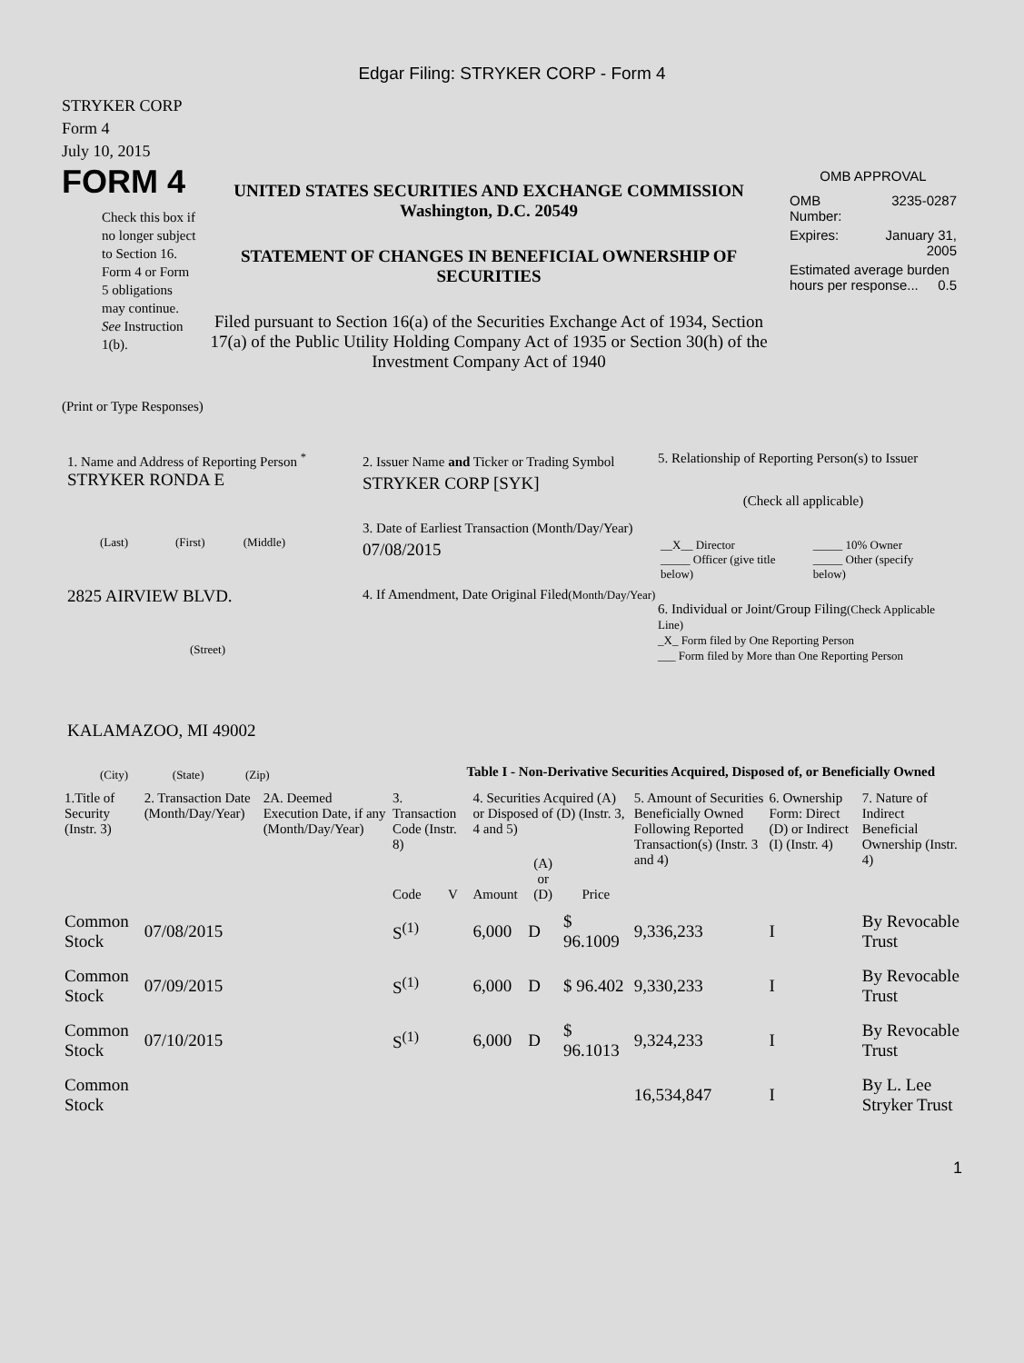Edgar Filing: STRYKER CORP - Form 4
STRYKER CORP
Form 4
July 10, 2015
FORM 4
Check this box if no longer subject to Section 16. Form 4 or Form 5 obligations may continue. See Instruction 1(b).
UNITED STATES SECURITIES AND EXCHANGE COMMISSION
Washington, D.C. 20549
STATEMENT OF CHANGES IN BENEFICIAL OWNERSHIP OF SECURITIES
Filed pursuant to Section 16(a) of the Securities Exchange Act of 1934, Section 17(a) of the Public Utility Holding Company Act of 1935 or Section 30(h) of the Investment Company Act of 1940
OMB APPROVAL
| OMB Number: | 3235-0287 |
| Expires: | January 31, 2005 |
| Estimated average burden hours per response... 0.5 | |
(Print or Type Responses)
1. Name and Address of Reporting Person <sup>*</sup>
STRYKER RONDA E
(Last) (First) (Middle)
2825 AIRVIEW BLVD.
(Street)
KALAMAZOO, MI 49002
(City) (State) (Zip)
2. Issuer Name and Ticker or Trading Symbol
STRYKER CORP [SYK]
3. Date of Earliest Transaction (Month/Day/Year)
07/08/2015
4. If Amendment, Date Original Filed(Month/Day/Year)
5. Relationship of Reporting Person(s) to Issuer
(Check all applicable)
| __X__ Director _____ Officer (give title below) | _____ 10% Owner _____ Other (specify below) |
6. Individual or Joint/Group Filing(Check Applicable Line)
_X_ Form filed by One Reporting Person
___ Form filed by More than One Reporting Person
Table I - Non-Derivative Securities Acquired, Disposed of, or Beneficially Owned
| 1.Title of Security (Instr. 3) | 2. Transaction Date (Month/Day/Year) | 2A. Deemed Execution Date, if any (Month/Day/Year) | 3. Transaction Code (Instr. 8) | | 4. Securities Acquired (A) or Disposed of (D) (Instr. 3, 4 and 5) | | | 5. Amount of Securities Beneficially Owned Following Reported Transaction(s) (Instr. 3 and 4) | 6. Ownership Form: Direct (D) or Indirect (I) (Instr. 4) | 7. Nature of Indirect Beneficial Ownership (Instr. 4) |
| --- | --- | --- | --- | --- | --- | --- | --- | --- | --- | --- |
| | | | Code | V | Amount | (A) or (D) | Price | | | |
| Common Stock | 07/08/2015 | | S<sup>(1)</sup> | | 6,000 | D | $ 96.1009 | 9,336,233 | I | By Revocable Trust |
| Common Stock | 07/09/2015 | | S<sup>(1)</sup> | | 6,000 | D | $ 96.402 | 9,330,233 | I | By Revocable Trust |
| Common Stock | 07/10/2015 | | S<sup>(1)</sup> | | 6,000 | D | $ 96.1013 | 9,324,233 | I | By Revocable Trust |
| Common Stock | | | | | | | | 16,534,847 | I | By L. Lee Stryker Trust |
1